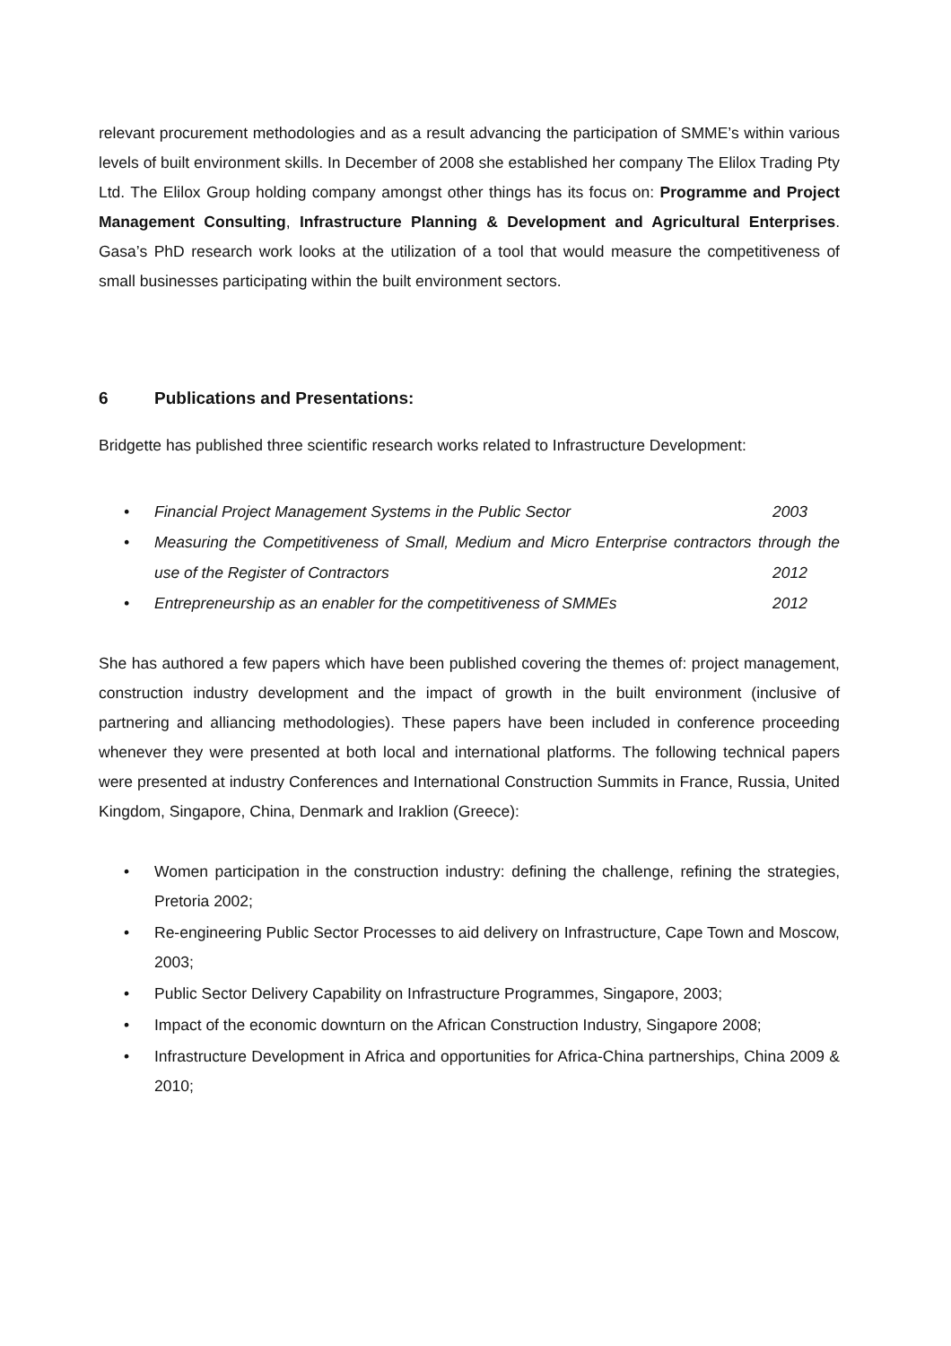relevant procurement methodologies and as a result advancing the participation of SMME’s within various levels of built environment skills. In December of 2008 she established her company The Elilox Trading Pty Ltd. The Elilox Group holding company amongst other things has its focus on: Programme and Project Management Consulting, Infrastructure Planning & Development and Agricultural Enterprises. Gasa’s PhD research work looks at the utilization of a tool that would measure the competitiveness of small businesses participating within the built environment sectors.
6 Publications and Presentations:
Bridgette has published three scientific research works related to Infrastructure Development:
• Financial Project Management Systems in the Public Sector 2003
• Measuring the Competitiveness of Small, Medium and Micro Enterprise contractors through the use of the Register of Contractors 2012
• Entrepreneurship as an enabler for the competitiveness of SMMEs 2012
She has authored a few papers which have been published covering the themes of: project management, construction industry development and the impact of growth in the built environment (inclusive of partnering and alliancing methodologies). These papers have been included in conference proceeding whenever they were presented at both local and international platforms. The following technical papers were presented at industry Conferences and International Construction Summits in France, Russia, United Kingdom, Singapore, China, Denmark and Iraklion (Greece):
• Women participation in the construction industry: defining the challenge, refining the strategies, Pretoria 2002;
• Re-engineering Public Sector Processes to aid delivery on Infrastructure, Cape Town and Moscow, 2003;
• Public Sector Delivery Capability on Infrastructure Programmes, Singapore, 2003;
• Impact of the economic downturn on the African Construction Industry, Singapore 2008;
• Infrastructure Development in Africa and opportunities for Africa-China partnerships, China 2009 & 2010;